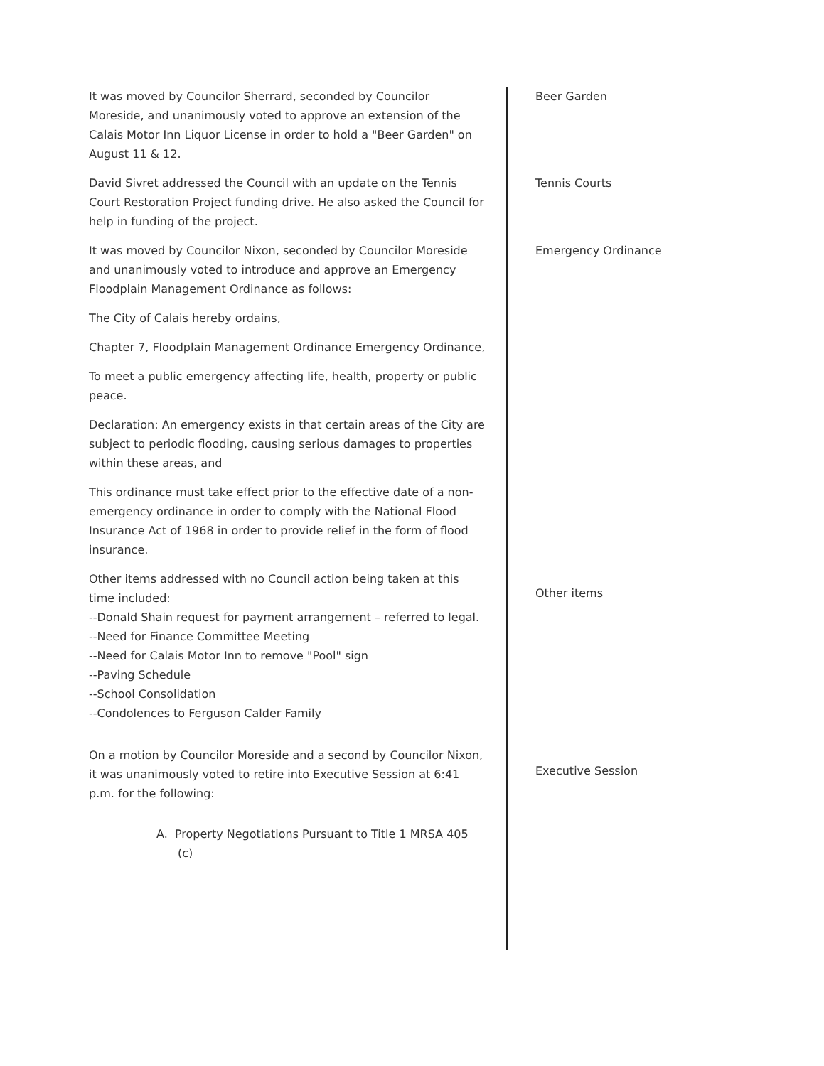It was moved by Councilor Sherrard, seconded by Councilor Moreside, and unanimously voted to approve an extension of the Calais Motor Inn Liquor License in order to hold a "Beer Garden" on August 11 & 12.
Beer Garden
David Sivret addressed the Council with an update on the Tennis Court Restoration Project funding drive. He also asked the Council for help in funding of the project.
Tennis Courts
It was moved by Councilor Nixon, seconded by Councilor Moreside and unanimously voted to introduce and approve an Emergency Floodplain Management Ordinance as follows:
The City of Calais hereby ordains,
Chapter 7, Floodplain Management Ordinance Emergency Ordinance,
To meet a public emergency affecting life, health, property or public peace.
Declaration: An emergency exists in that certain areas of the City are subject to periodic flooding, causing serious damages to properties within these areas, and
This ordinance must take effect prior to the effective date of a non-emergency ordinance in order to comply with the National Flood Insurance Act of 1968 in order to provide relief in the form of flood insurance.
Emergency Ordinance
Other items addressed with no Council action being taken at this time included:
--Donald Shain request for payment arrangement – referred to legal.
--Need for Finance Committee Meeting
--Need for Calais Motor Inn to remove "Pool" sign
--Paving Schedule
--School Consolidation
--Condolences to Ferguson Calder Family
Other items
On a motion by Councilor Moreside and a second by Councilor Nixon, it was unanimously voted to retire into Executive Session at 6:41 p.m. for the following:
A. Property Negotiations Pursuant to Title 1 MRSA 405 (c)
Executive Session